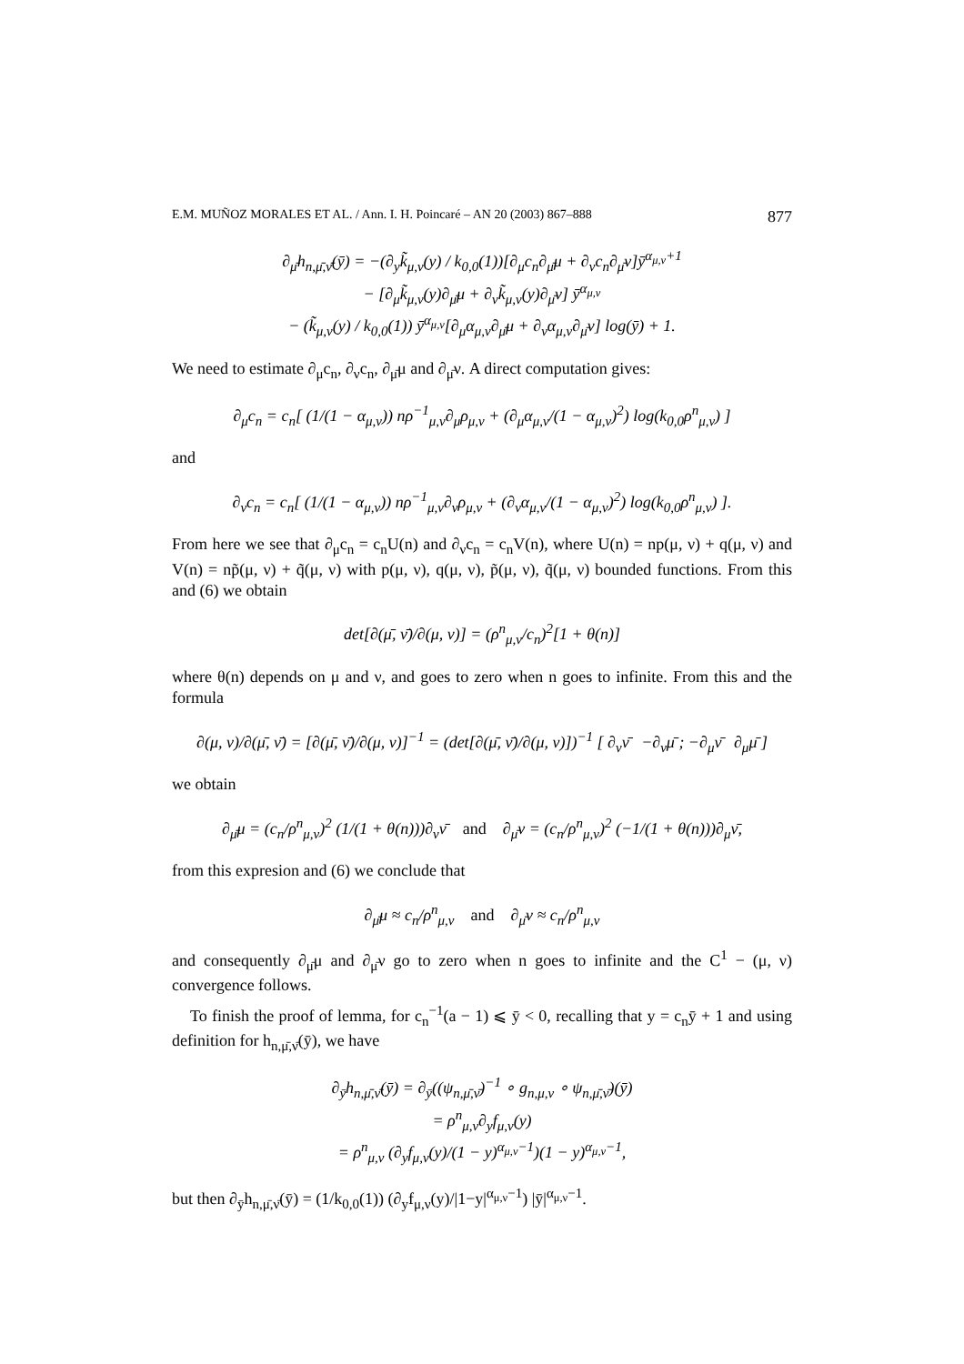E.M. MUÑOZ MORALES ET AL. / Ann. I. H. Poincaré – AN 20 (2003) 867–888 877
∂<sub>μ̄</sub>h<sub>n,μ̄,ν̄</sub>(ȳ) = −(∂<sub>y</sub>k̃<sub>μ,ν</sub>(y) / k<sub>0,0</sub>(1))[∂<sub>μ</sub>c<sub>n</sub>∂<sub>μ̄</sub>μ + ∂<sub>ν</sub>c<sub>n</sub>∂<sub>μ̄</sub>ν]ȳ<sup>α<sub>μ,ν</sub>+1</sup>
− [∂<sub>μ</sub>k̃<sub>μ,ν</sub>(y)∂<sub>μ̄</sub>μ + ∂<sub>ν</sub>k̃<sub>μ,ν</sub>(y)∂<sub>μ̄</sub>ν] ȳ<sup>α<sub>μ,ν</sub></sup>
− (k̃<sub>μ,ν</sub>(y) / k<sub>0,0</sub>(1)) ȳ<sup>α<sub>μ,ν</sub></sup>[∂<sub>μ</sub>α<sub>μ,ν</sub>∂<sub>μ̄</sub>μ + ∂<sub>ν</sub>α<sub>μ,ν</sub>∂<sub>μ̄</sub>ν] log(ȳ) + 1.
We need to estimate ∂<sub>μ</sub>c<sub>n</sub>, ∂<sub>ν</sub>c<sub>n</sub>, ∂<sub>μ̄</sub>μ and ∂<sub>μ̄</sub>ν. A direct computation gives:
∂<sub>μ</sub>c<sub>n</sub> = c<sub>n</sub>[ (1/(1 − α<sub>μ,ν</sub>)) nρ<sup>−1</sup><sub>μ,ν</sub>∂<sub>μ</sub>ρ<sub>μ,ν</sub> + (∂<sub>μ</sub>α<sub>μ,ν</sub>/(1 − α<sub>μ,ν</sub>)<sup>2</sup>) log(k<sub>0,0</sub>ρ<sup>n</sup><sub>μ,ν</sub>) ]
and
∂<sub>ν</sub>c<sub>n</sub> = c<sub>n</sub>[ (1/(1 − α<sub>μ,ν</sub>)) nρ<sup>−1</sup><sub>μ,ν</sub>∂<sub>ν</sub>ρ<sub>μ,ν</sub> + (∂<sub>ν</sub>α<sub>μ,ν</sub>/(1 − α<sub>μ,ν</sub>)<sup>2</sup>) log(k<sub>0,0</sub>ρ<sup>n</sup><sub>μ,ν</sub>) ].
From here we see that ∂<sub>μ</sub>c<sub>n</sub> = c<sub>n</sub>U(n) and ∂<sub>ν</sub>c<sub>n</sub> = c<sub>n</sub>V(n), where U(n) = np(μ, ν) + q(μ, ν) and V(n) = np̃(μ, ν) + q̃(μ, ν) with p(μ, ν), q(μ, ν), p̃(μ, ν), q̃(μ, ν) bounded functions. From this and (6) we obtain
det[∂(μ̄, ν̄)/∂(μ, ν)] = (ρ<sup>n</sup><sub>μ,ν</sub>/c<sub>n</sub>)<sup>2</sup>[1 + θ(n)]
where θ(n) depends on μ and ν, and goes to zero when n goes to infinite. From this and the formula
∂(μ, ν)/∂(μ̄, ν̄) = [∂(μ̄, ν̄)/∂(μ, ν)]<sup>−1</sup> = (det[∂(μ̄, ν̄)/∂(μ, ν)])<sup>−1</sup> [ ∂<sub>ν</sub>ν̄ −∂<sub>ν</sub>μ̄ ; −∂<sub>μ</sub>ν̄ ∂<sub>μ</sub>μ̄ ]
we obtain
∂<sub>μ̄</sub>μ = (c<sub>n</sub>/ρ<sup>n</sup><sub>μ,ν</sub>)<sup>2</sup> (1/(1 + θ(n)))∂<sub>ν</sub>ν̄ and ∂<sub>μ̄</sub>ν = (c<sub>n</sub>/ρ<sup>n</sup><sub>μ,ν</sub>)<sup>2</sup> (−1/(1 + θ(n)))∂<sub>μ</sub>ν̄,
from this expresion and (6) we conclude that
∂<sub>μ̄</sub>μ ≈ c<sub>n</sub>/ρ<sup>n</sup><sub>μ,ν</sub> and ∂<sub>μ̄</sub>ν ≈ c<sub>n</sub>/ρ<sup>n</sup><sub>μ,ν</sub>
and consequently ∂<sub>μ̄</sub>μ and ∂<sub>μ̄</sub>ν go to zero when n goes to infinite and the C<sup>1</sup> − (μ, ν) convergence follows.
To finish the proof of lemma, for c<sub>n</sub><sup>−1</sup>(a − 1) ⩽ ȳ < 0, recalling that y = c<sub>n</sub>ȳ + 1 and using definition for h<sub>n,μ̄,ν̄</sub>(ȳ), we have
∂<sub>ȳ</sub>h<sub>n,μ̄,ν̄</sub>(ȳ) = ∂<sub>ȳ</sub>((ψ<sub>n,μ̄,ν̄</sub>)<sup>−1</sup> ∘ g<sub>n,μ,ν</sub> ∘ ψ<sub>n,μ̄,ν̄</sub>)(ȳ)
= ρ<sup>n</sup><sub>μ,ν</sub>∂<sub>y</sub>f<sub>μ,ν</sub>(y)
= ρ<sup>n</sup><sub>μ,ν</sub> (∂<sub>y</sub>f<sub>μ,ν</sub>(y)/(1 − y)<sup>α<sub>μ,ν</sub>−1</sup>)(1 − y)<sup>α<sub>μ,ν</sub>−1</sup>,
but then ∂<sub>ȳ</sub>h<sub>n,μ̄,ν̄</sub>(ȳ) = (1/k<sub>0,0</sub>(1)) (∂<sub>y</sub>f<sub>μ,ν</sub>(y)/|1−y|<sup>α<sub>μ,ν</sub>−1</sup>) |ȳ|<sup>α<sub>μ,ν</sub>−1</sup>.